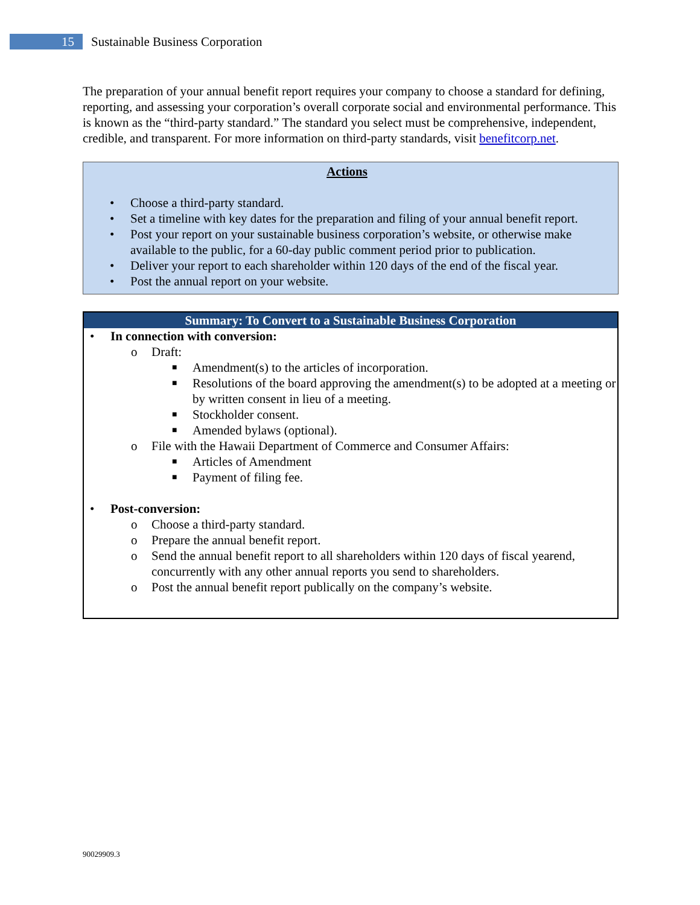15
Sustainable Business Corporation
The preparation of your annual benefit report requires your company to choose a standard for defining, reporting, and assessing your corporation’s overall corporate social and environmental performance. This is known as the “third-party standard.” The standard you select must be comprehensive, independent, credible, and transparent. For more information on third-party standards, visit benefitcorp.net.
Actions
• Choose a third-party standard.
• Set a timeline with key dates for the preparation and filing of your annual benefit report.
• Post your report on your sustainable business corporation’s website, or otherwise make available to the public, for a 60-day public comment period prior to publication.
• Deliver your report to each shareholder within 120 days of the end of the fiscal year.
• Post the annual report on your website.
Summary: To Convert to a Sustainable Business Corporation
• In connection with conversion:
o Draft:
■ Amendment(s) to the articles of incorporation.
■ Resolutions of the board approving the amendment(s) to be adopted at a meeting or by written consent in lieu of a meeting.
■ Stockholder consent.
■ Amended bylaws (optional).
o File with the Hawaii Department of Commerce and Consumer Affairs:
■ Articles of Amendment
■ Payment of filing fee.
• Post-conversion:
o Choose a third-party standard.
o Prepare the annual benefit report.
o Send the annual benefit report to all shareholders within 120 days of fiscal yearend, concurrently with any other annual reports you send to shareholders.
o Post the annual benefit report publically on the company’s website.
90029909.3